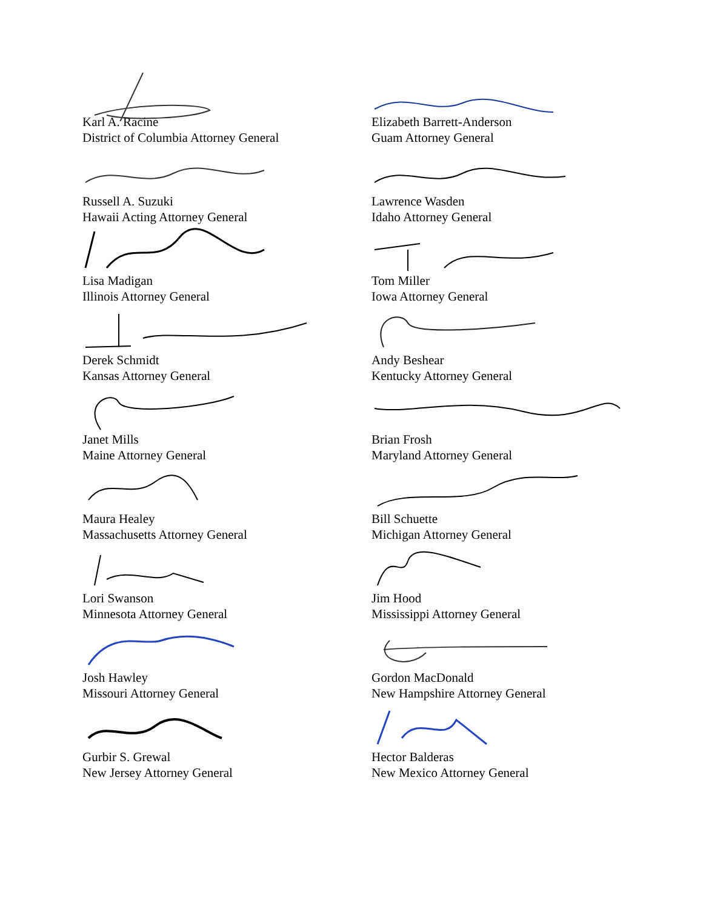Karl A. Racine
District of Columbia Attorney General
Elizabeth Barrett-Anderson
Guam Attorney General
Russell A. Suzuki
Hawaii Acting Attorney General
Lawrence Wasden
Idaho Attorney General
Lisa Madigan
Illinois Attorney General
Tom Miller
Iowa Attorney General
Derek Schmidt
Kansas Attorney General
Andy Beshear
Kentucky Attorney General
Janet Mills
Maine Attorney General
Brian Frosh
Maryland Attorney General
Maura Healey
Massachusetts Attorney General
Bill Schuette
Michigan Attorney General
Lori Swanson
Minnesota Attorney General
Jim Hood
Mississippi Attorney General
Josh Hawley
Missouri Attorney General
Gordon MacDonald
New Hampshire Attorney General
Gurbir S. Grewal
New Jersey Attorney General
Hector Balderas
New Mexico Attorney General